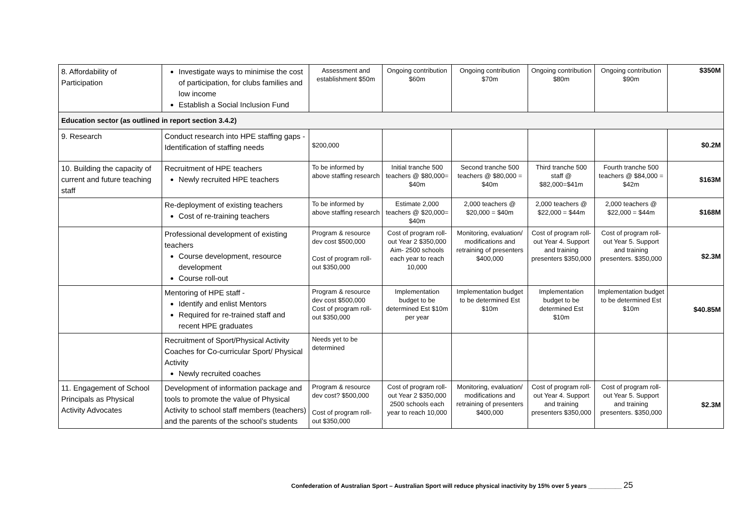| 8. Affordability of Participation | Investigate ways to minimise the cost of participation, for clubs families and low income Establish a Social Inclusion Fund | Assessment and establishment $50m | Ongoing contribution $60m | Ongoing contribution $70m | Ongoing contribution $80m | Ongoing contribution $90m | $350M |
| Education sector (as outlined in report section 3.4.2) | | | | | | | |
| 9. Research | Conduct research into HPE staffing gaps - Identification of staffing needs | $200,000 | | | | | $0.2M |
| 10. Building the capacity of current and future teaching staff | Recruitment of HPE teachers Newly recruited HPE teachers | To be informed by above staffing research | Initial tranche 500 teachers @ $80,000= $40m | Second tranche 500 teachers @ $80,000 = $40m | Third tranche 500 staff @ $82,000=$41m | Fourth tranche 500 teachers @ $84,000 = $42m | $163M |
| | Re-deployment of existing teachers Cost of re-training teachers | To be informed by above staffing research | Estimate 2,000 teachers @ $20,000= $40m | 2,000 teachers @ $20,000 = $40m | 2,000 teachers @ $22,000 = $44m | 2,000 teachers @ $22,000 = $44m | $168M |
| | Professional development of existing teachers Course development, resource development Course roll-out | Program & resource dev cost $500,000 Cost of program roll-out $350,000 | Cost of program roll-out Year 2 $350,000 Aim- 2500 schools each year to reach 10,000 | Monitoring, evaluation/ modifications and retraining of presenters $400,000 | Cost of program roll-out Year 4. Support and training presenters $350,000 | Cost of program roll-out Year 5. Support and training presenters. $350,000 | $2.3M |
| | Mentoring of HPE staff - Identify and enlist Mentors Required for re-trained staff and recent HPE graduates | Program & resource dev cost $500,000 Cost of program roll-out $350,000 | Implementation budget to be determined Est $10m per year | Implementation budget to be determined Est $10m | Implementation budget to be determined Est $10m | Implementation budget to be determined Est $10m | $40.85M |
| | Recruitment of Sport/Physical Activity Coaches for Co-curricular Sport/ Physical Activity Newly recruited coaches | Needs yet to be determined | | | | | |
| 11. Engagement of School Principals as Physical Activity Advocates | Development of information package and tools to promote the value of Physical Activity to school staff members (teachers) and the parents of the school’s students | Program & resource dev cost? $500,000 Cost of program roll-out $350,000 | Cost of program roll-out Year 2 $350,000 2500 schools each year to reach 10,000 | Monitoring, evaluation/ modifications and retraining of presenters $400,000 | Cost of program roll-out Year 4. Support and training presenters $350,000 | Cost of program roll-out Year 5. Support and training presenters. $350,000 | $2.3M |
Confederation of Australian Sport – Australian Sport will reduce physical inactivity by 15% over 5 years __________ 25